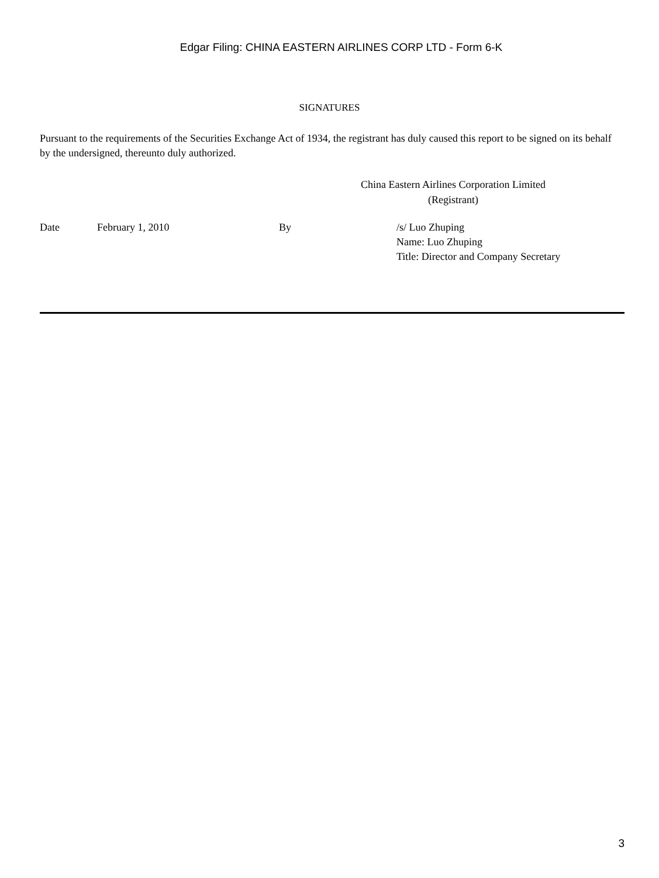Edgar Filing: CHINA EASTERN AIRLINES CORP LTD - Form 6-K
SIGNATURES
Pursuant to the requirements of the Securities Exchange Act of 1934, the registrant has duly caused this report to be signed on its behalf by the undersigned, thereunto duly authorized.
China Eastern Airlines Corporation Limited
(Registrant)
| Date | February 1, 2010 | By | /s/ Luo Zhuping Name: Luo Zhuping Title: Director and Company Secretary |
3